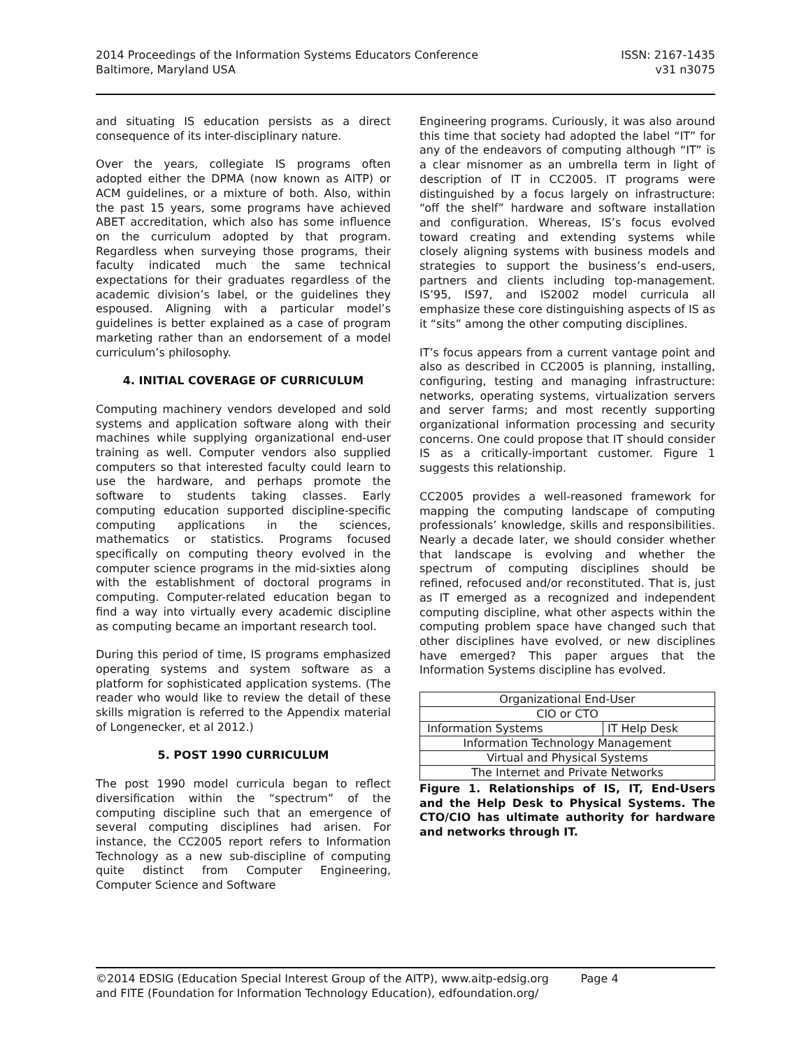2014 Proceedings of the Information Systems Educators Conference
Baltimore, Maryland USA
ISSN: 2167-1435
v31 n3075
and situating IS education persists as a direct consequence of its inter-disciplinary nature.
Over the years, collegiate IS programs often adopted either the DPMA (now known as AITP) or ACM guidelines, or a mixture of both. Also, within the past 15 years, some programs have achieved ABET accreditation, which also has some influence on the curriculum adopted by that program. Regardless when surveying those programs, their faculty indicated much the same technical expectations for their graduates regardless of the academic division’s label, or the guidelines they espoused. Aligning with a particular model’s guidelines is better explained as a case of program marketing rather than an endorsement of a model curriculum’s philosophy.
4. INITIAL COVERAGE OF CURRICULUM
Computing machinery vendors developed and sold systems and application software along with their machines while supplying organizational end-user training as well. Computer vendors also supplied computers so that interested faculty could learn to use the hardware, and perhaps promote the software to students taking classes. Early computing education supported discipline-specific computing applications in the sciences, mathematics or statistics. Programs focused specifically on computing theory evolved in the computer science programs in the mid-sixties along with the establishment of doctoral programs in computing. Computer-related education began to find a way into virtually every academic discipline as computing became an important research tool.
During this period of time, IS programs emphasized operating systems and system software as a platform for sophisticated application systems. (The reader who would like to review the detail of these skills migration is referred to the Appendix material of Longenecker, et al 2012.)
5. POST 1990 CURRICULUM
The post 1990 model curricula began to reflect diversification within the “spectrum” of the computing discipline such that an emergence of several computing disciplines had arisen. For instance, the CC2005 report refers to Information Technology as a new sub-discipline of computing quite distinct from Computer Engineering, Computer Science and Software
Engineering programs. Curiously, it was also around this time that society had adopted the label “IT” for any of the endeavors of computing although “IT” is a clear misnomer as an umbrella term in light of description of IT in CC2005. IT programs were distinguished by a focus largely on infrastructure: “off the shelf” hardware and software installation and configuration. Whereas, IS’s focus evolved toward creating and extending systems while closely aligning systems with business models and strategies to support the business’s end-users, partners and clients including top-management. IS’95, IS97, and IS2002 model curricula all emphasize these core distinguishing aspects of IS as it “sits” among the other computing disciplines.
IT’s focus appears from a current vantage point and also as described in CC2005 is planning, installing, configuring, testing and managing infrastructure: networks, operating systems, virtualization servers and server farms; and most recently supporting organizational information processing and security concerns. One could propose that IT should consider IS as a critically-important customer. Figure 1 suggests this relationship.
CC2005 provides a well-reasoned framework for mapping the computing landscape of computing professionals’ knowledge, skills and responsibilities. Nearly a decade later, we should consider whether that landscape is evolving and whether the spectrum of computing disciplines should be refined, refocused and/or reconstituted. That is, just as IT emerged as a recognized and independent computing discipline, what other aspects within the computing problem space have changed such that other disciplines have evolved, or new disciplines have emerged? This paper argues that the Information Systems discipline has evolved.
| Organizational End-User | |
| CIO or CTO | |
| Information Systems | IT Help Desk |
| Information Technology Management | |
| Virtual and Physical Systems | |
| The Internet and Private Networks | |
Figure 1. Relationships of IS, IT, End-Users and the Help Desk to Physical Systems. The CTO/CIO has ultimate authority for hardware and networks through IT.
©2014 EDSIG (Education Special Interest Group of the AITP), www.aitp-edsig.org Page 4
and FITE (Foundation for Information Technology Education), edfoundation.org/